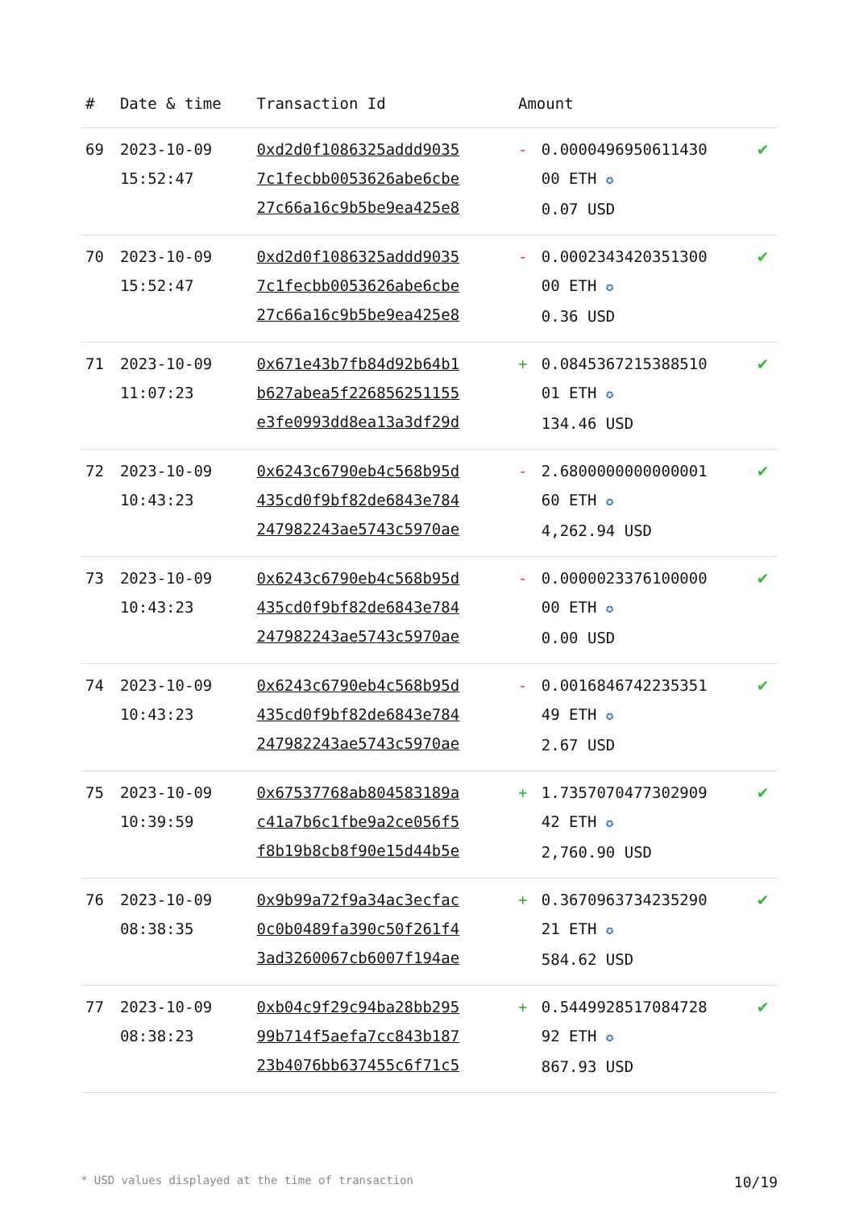| # | Date & time | Transaction Id | Amount | | |
| --- | --- | --- | --- | --- | --- |
| 69 | 2023-10-09 15:52:47 | 0xd2d0f1086325addd9035 7c1fecbb0053626abe6cbe 27c66a16c9b5be9ea425e8 | - | 0.0000496950611430 00 ETH ✪ 0.07 USD | ✔ |
| 70 | 2023-10-09 15:52:47 | 0xd2d0f1086325addd9035 7c1fecbb0053626abe6cbe 27c66a16c9b5be9ea425e8 | - | 0.0002343420351300 00 ETH ✪ 0.36 USD | ✔ |
| 71 | 2023-10-09 11:07:23 | 0x671e43b7fb84d92b64b1 b627abea5f226856251155 e3fe0993dd8ea13a3df29d | + | 0.0845367215388510 01 ETH ✪ 134.46 USD | ✔ |
| 72 | 2023-10-09 10:43:23 | 0x6243c6790eb4c568b95d 435cd0f9bf82de6843e784 247982243ae5743c5970ae | - | 2.6800000000000001 60 ETH ✪ 4,262.94 USD | ✔ |
| 73 | 2023-10-09 10:43:23 | 0x6243c6790eb4c568b95d 435cd0f9bf82de6843e784 247982243ae5743c5970ae | - | 0.0000023376100000 00 ETH ✪ 0.00 USD | ✔ |
| 74 | 2023-10-09 10:43:23 | 0x6243c6790eb4c568b95d 435cd0f9bf82de6843e784 247982243ae5743c5970ae | - | 0.0016846742235351 49 ETH ✪ 2.67 USD | ✔ |
| 75 | 2023-10-09 10:39:59 | 0x67537768ab804583189a c41a7b6c1fbe9a2ce056f5 f8b19b8cb8f90e15d44b5e | + | 1.7357070477302909 42 ETH ✪ 2,760.90 USD | ✔ |
| 76 | 2023-10-09 08:38:35 | 0x9b99a72f9a34ac3ecfac 0c0b0489fa390c50f261f4 3ad3260067cb6007f194ae | + | 0.3670963734235290 21 ETH ✪ 584.62 USD | ✔ |
| 77 | 2023-10-09 08:38:23 | 0xb04c9f29c94ba28bb295 99b714f5aefa7cc843b187 23b4076bb637455c6f71c5 | + | 0.5449928517084728 92 ETH ✪ 867.93 USD | ✔ |
* USD values displayed at the time of transaction 10/19